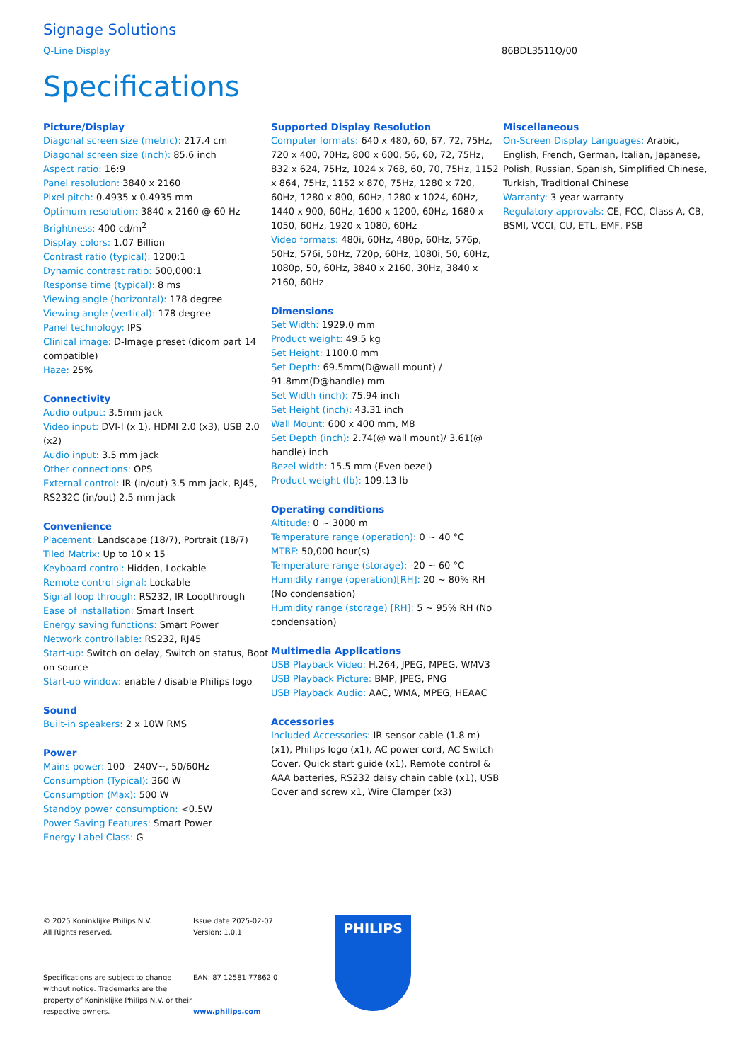Signage Solutions
Q-Line Display 86BDL3511Q/00
Specifications
Picture/Display
Diagonal screen size (metric): 217.4 cm
Diagonal screen size (inch): 85.6 inch
Aspect ratio: 16:9
Panel resolution: 3840 x 2160
Pixel pitch: 0.4935 x 0.4935 mm
Optimum resolution: 3840 x 2160 @ 60 Hz
Brightness: 400 cd/m<sup>2</sup>
Display colors: 1.07 Billion
Contrast ratio (typical): 1200:1
Dynamic contrast ratio: 500,000:1
Response time (typical): 8 ms
Viewing angle (horizontal): 178 degree
Viewing angle (vertical): 178 degree
Panel technology: IPS
Clinical image: D-Image preset (dicom part 14 compatible)
Haze: 25%
Connectivity
Audio output: 3.5mm jack
Video input: DVI-I (x 1), HDMI 2.0 (x3), USB 2.0 (x2)
Audio input: 3.5 mm jack
Other connections: OPS
External control: IR (in/out) 3.5 mm jack, RJ45, RS232C (in/out) 2.5 mm jack
Convenience
Placement: Landscape (18/7), Portrait (18/7)
Tiled Matrix: Up to 10 x 15
Keyboard control: Hidden, Lockable
Remote control signal: Lockable
Signal loop through: RS232, IR Loopthrough
Ease of installation: Smart Insert
Energy saving functions: Smart Power
Network controllable: RS232, RJ45
Start-up: Switch on delay, Switch on status, Boot on source
Start-up window: enable / disable Philips logo
Sound
Built-in speakers: 2 x 10W RMS
Power
Mains power: 100 - 240V~, 50/60Hz
Consumption (Typical): 360 W
Consumption (Max): 500 W
Standby power consumption: <0.5W
Power Saving Features: Smart Power
Energy Label Class: G
Supported Display Resolution
Computer formats: 640 x 480, 60, 67, 72, 75Hz, 720 x 400, 70Hz, 800 x 600, 56, 60, 72, 75Hz, 832 x 624, 75Hz, 1024 x 768, 60, 70, 75Hz, 1152 x 864, 75Hz, 1152 x 870, 75Hz, 1280 x 720, 60Hz, 1280 x 800, 60Hz, 1280 x 1024, 60Hz, 1440 x 900, 60Hz, 1600 x 1200, 60Hz, 1680 x 1050, 60Hz, 1920 x 1080, 60Hz
Video formats: 480i, 60Hz, 480p, 60Hz, 576p, 50Hz, 576i, 50Hz, 720p, 60Hz, 1080i, 50, 60Hz, 1080p, 50, 60Hz, 3840 x 2160, 30Hz, 3840 x 2160, 60Hz
Dimensions
Set Width: 1929.0 mm
Product weight: 49.5 kg
Set Height: 1100.0 mm
Set Depth: 69.5mm(D@wall mount) / 91.8mm(D@handle) mm
Set Width (inch): 75.94 inch
Set Height (inch): 43.31 inch
Wall Mount: 600 x 400 mm, M8
Set Depth (inch): 2.74(@ wall mount)/ 3.61(@ handle) inch
Bezel width: 15.5 mm (Even bezel)
Product weight (lb): 109.13 lb
Operating conditions
Altitude: 0 ~ 3000 m
Temperature range (operation): 0 ~ 40 °C
MTBF: 50,000 hour(s)
Temperature range (storage): -20 ~ 60 °C
Humidity range (operation)[RH]: 20 ~ 80% RH (No condensation)
Humidity range (storage) [RH]: 5 ~ 95% RH (No condensation)
Multimedia Applications
USB Playback Video: H.264, JPEG, MPEG, WMV3
USB Playback Picture: BMP, JPEG, PNG
USB Playback Audio: AAC, WMA, MPEG, HEAAC
Accessories
Included Accessories: IR sensor cable (1.8 m) (x1), Philips logo (x1), AC power cord, AC Switch Cover, Quick start guide (x1), Remote control & AAA batteries, RS232 daisy chain cable (x1), USB Cover and screw x1, Wire Clamper (x3)
Miscellaneous
On-Screen Display Languages: Arabic, English, French, German, Italian, Japanese, Polish, Russian, Spanish, Simplified Chinese, Turkish, Traditional Chinese
Warranty: 3 year warranty
Regulatory approvals: CE, FCC, Class A, CB, BSMI, VCCI, CU, ETL, EMF, PSB
© 2025 Koninklijke Philips N.V.
All Rights reserved.
Specifications are subject to change without notice. Trademarks are the property of Koninklijke Philips N.V. or their respective owners.
Issue date 2025-02-07
Version: 1.0.1
EAN: 87 12581 77862 0
www.philips.com
PHILIPS